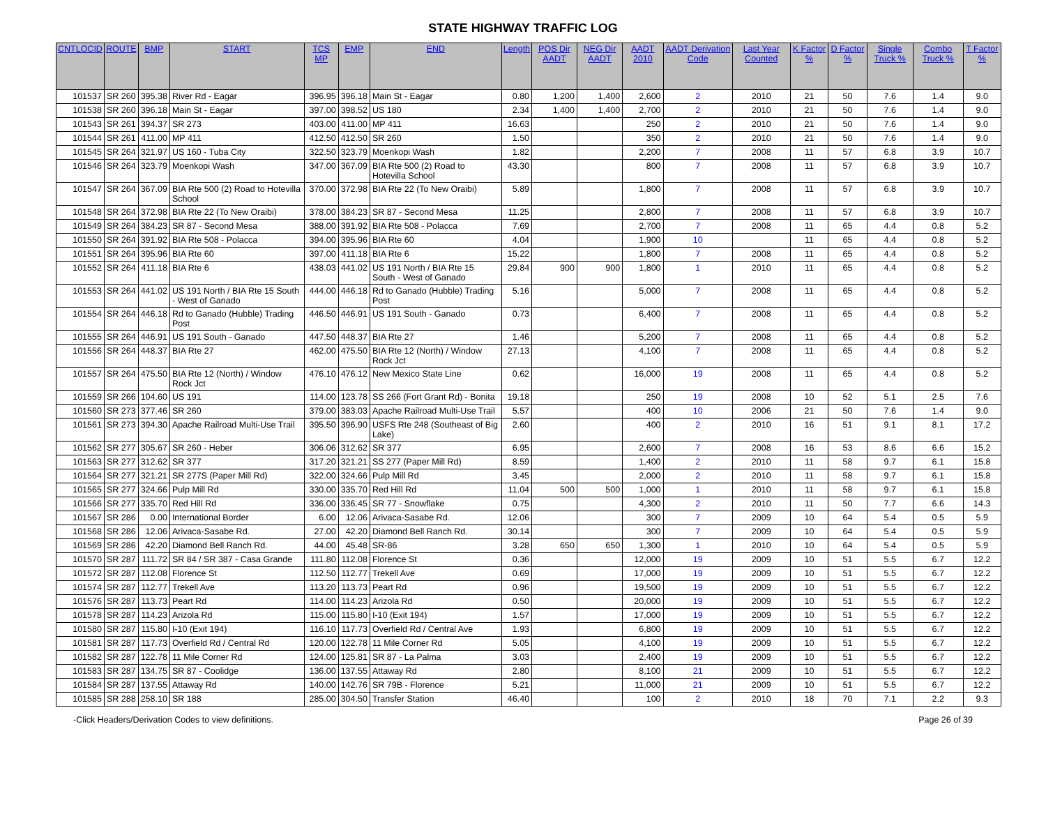STATE HIGHWAY TRAFFIC LOG
| CNTLOCID | ROUTE | BMP | START | TCS MP | EMP | END | Length | POS Dir AADT | NEG Dir AADT | AADT 2010 | AADT Derivation Code | Last Year Counted | K Factor % | D Factor % | Single Truck % | Combo Truck % | T Factor % |
| --- | --- | --- | --- | --- | --- | --- | --- | --- | --- | --- | --- | --- | --- | --- | --- | --- | --- |
| 101537 | SR 260 | 395.38 | River Rd - Eagar | 396.95 | 396.18 | Main St - Eagar | 0.80 | 1,200 | 1,400 | 2,600 | 2 | 2010 | 21 | 50 | 7.6 | 1.4 | 9.0 |
| 101538 | SR 260 | 396.18 | Main St - Eagar | 397.00 | 398.52 | US 180 | 2.34 | 1,400 | 1,400 | 2,700 | 2 | 2010 | 21 | 50 | 7.6 | 1.4 | 9.0 |
| 101543 | SR 261 | 394.37 | SR 273 | 403.00 | 411.00 | MP 411 | 16.63 | | | 250 | 2 | 2010 | 21 | 50 | 7.6 | 1.4 | 9.0 |
| 101544 | SR 261 | 411.00 | MP 411 | 412.50 | 412.50 | SR 260 | 1.50 | | | 350 | 2 | 2010 | 21 | 50 | 7.6 | 1.4 | 9.0 |
| 101545 | SR 264 | 321.97 | US 160 - Tuba City | 322.50 | 323.79 | Moenkopi Wash | 1.82 | | | 2,200 | 7 | 2008 | 11 | 57 | 6.8 | 3.9 | 10.7 |
| 101546 | SR 264 | 323.79 | Moenkopi Wash | 347.00 | 367.09 | BIA Rte 500 (2) Road to Hotevilla School | 43.30 | | | 800 | 7 | 2008 | 11 | 57 | 6.8 | 3.9 | 10.7 |
| 101547 | SR 264 | 367.09 | BIA Rte 500 (2) Road to Hotevilla School | 370.00 | 372.98 | BIA Rte 22 (To New Oraibi) | 5.89 | | | 1,800 | 7 | 2008 | 11 | 57 | 6.8 | 3.9 | 10.7 |
| 101548 | SR 264 | 372.98 | BIA Rte 22 (To New Oraibi) | 378.00 | 384.23 | SR 87 - Second Mesa | 11.25 | | | 2,800 | 7 | 2008 | 11 | 57 | 6.8 | 3.9 | 10.7 |
| 101549 | SR 264 | 384.23 | SR 87 - Second Mesa | 388.00 | 391.92 | BIA Rte 508 - Polacca | 7.69 | | | 2,700 | 7 | 2008 | 11 | 65 | 4.4 | 0.8 | 5.2 |
| 101550 | SR 264 | 391.92 | BIA Rte 508 - Polacca | 394.00 | 395.96 | BIA Rte 60 | 4.04 | | | 1,900 | 10 | | 11 | 65 | 4.4 | 0.8 | 5.2 |
| 101551 | SR 264 | 395.96 | BIA Rte 60 | 397.00 | 411.18 | BIA Rte 6 | 15.22 | | | 1,800 | 7 | 2008 | 11 | 65 | 4.4 | 0.8 | 5.2 |
| 101552 | SR 264 | 411.18 | BIA Rte 6 | 438.03 | 441.02 | US 191 North / BIA Rte 15 South - West of Ganado | 29.84 | 900 | 900 | 1,800 | 1 | 2010 | 11 | 65 | 4.4 | 0.8 | 5.2 |
| 101553 | SR 264 | 441.02 | US 191 North / BIA Rte 15 South - West of Ganado | 444.00 | 446.18 | Rd to Ganado (Hubble) Trading Post | 5.16 | | | 5,000 | 7 | 2008 | 11 | 65 | 4.4 | 0.8 | 5.2 |
| 101554 | SR 264 | 446.18 | Rd to Ganado (Hubble) Trading Post | 446.50 | 446.91 | US 191 South - Ganado | 0.73 | | | 6,400 | 7 | 2008 | 11 | 65 | 4.4 | 0.8 | 5.2 |
| 101555 | SR 264 | 446.91 | US 191 South - Ganado | 447.50 | 448.37 | BIA Rte 27 | 1.46 | | | 5,200 | 7 | 2008 | 11 | 65 | 4.4 | 0.8 | 5.2 |
| 101556 | SR 264 | 448.37 | BIA Rte 27 | 462.00 | 475.50 | BIA Rte 12 (North) / Window Rock Jct | 27.13 | | | 4,100 | 7 | 2008 | 11 | 65 | 4.4 | 0.8 | 5.2 |
| 101557 | SR 264 | 475.50 | BIA Rte 12 (North) / Window Rock Jct | 476.10 | 476.12 | New Mexico State Line | 0.62 | | | 16,000 | 19 | 2008 | 11 | 65 | 4.4 | 0.8 | 5.2 |
| 101559 | SR 266 | 104.60 | US 191 | 114.00 | 123.78 | SS 266 (Fort Grant Rd) - Bonita | 19.18 | | | 250 | 19 | 2008 | 10 | 52 | 5.1 | 2.5 | 7.6 |
| 101560 | SR 273 | 377.46 | SR 260 | 379.00 | 383.03 | Apache Railroad Multi-Use Trail | 5.57 | | | 400 | 10 | 2006 | 21 | 50 | 7.6 | 1.4 | 9.0 |
| 101561 | SR 273 | 394.30 | Apache Railroad Multi-Use Trail | 395.50 | 396.90 | USFS Rte 248 (Southeast of Big Lake) | 2.60 | | | 400 | 2 | 2010 | 16 | 51 | 9.1 | 8.1 | 17.2 |
| 101562 | SR 277 | 305.67 | SR 260 - Heber | 306.06 | 312.62 | SR 377 | 6.95 | | | 2,600 | 7 | 2008 | 16 | 53 | 8.6 | 6.6 | 15.2 |
| 101563 | SR 277 | 312.62 | SR 377 | 317.20 | 321.21 | SS 277 (Paper Mill Rd) | 8.59 | | | 1,400 | 2 | 2010 | 11 | 58 | 9.7 | 6.1 | 15.8 |
| 101564 | SR 277 | 321.21 | SR 277S (Paper Mill Rd) | 322.00 | 324.66 | Pulp Mill Rd | 3.45 | | | 2,000 | 2 | 2010 | 11 | 58 | 9.7 | 6.1 | 15.8 |
| 101565 | SR 277 | 324.66 | Pulp Mill Rd | 330.00 | 335.70 | Red Hill Rd | 11.04 | 500 | 500 | 1,000 | 1 | 2010 | 11 | 58 | 9.7 | 6.1 | 15.8 |
| 101566 | SR 277 | 335.70 | Red Hill Rd | 336.00 | 336.45 | SR 77 - Snowflake | 0.75 | | | 4,300 | 2 | 2010 | 11 | 50 | 7.7 | 6.6 | 14.3 |
| 101567 | SR 286 | 0.00 | International Border | 6.00 | 12.06 | Arivaca-Sasabe Rd. | 12.06 | | | 300 | 7 | 2009 | 10 | 64 | 5.4 | 0.5 | 5.9 |
| 101568 | SR 286 | 12.06 | Arivaca-Sasabe Rd. | 27.00 | 42.20 | Diamond Bell Ranch Rd. | 30.14 | | | 300 | 7 | 2009 | 10 | 64 | 5.4 | 0.5 | 5.9 |
| 101569 | SR 286 | 42.20 | Diamond Bell Ranch Rd. | 44.00 | 45.48 | SR-86 | 3.28 | 650 | 650 | 1,300 | 1 | 2010 | 10 | 64 | 5.4 | 0.5 | 5.9 |
| 101570 | SR 287 | 111.72 | SR 84 / SR 387 - Casa Grande | 111.80 | 112.08 | Florence St | 0.36 | | | 12,000 | 19 | 2009 | 10 | 51 | 5.5 | 6.7 | 12.2 |
| 101572 | SR 287 | 112.08 | Florence St | 112.50 | 112.77 | Trekell Ave | 0.69 | | | 17,000 | 19 | 2009 | 10 | 51 | 5.5 | 6.7 | 12.2 |
| 101574 | SR 287 | 112.77 | Trekell Ave | 113.20 | 113.73 | Peart Rd | 0.96 | | | 19,500 | 19 | 2009 | 10 | 51 | 5.5 | 6.7 | 12.2 |
| 101576 | SR 287 | 113.73 | Peart Rd | 114.00 | 114.23 | Arizola Rd | 0.50 | | | 20,000 | 19 | 2009 | 10 | 51 | 5.5 | 6.7 | 12.2 |
| 101578 | SR 287 | 114.23 | Arizola Rd | 115.00 | 115.80 | I-10 (Exit 194) | 1.57 | | | 17,000 | 19 | 2009 | 10 | 51 | 5.5 | 6.7 | 12.2 |
| 101580 | SR 287 | 115.80 | I-10 (Exit 194) | 116.10 | 117.73 | Overfield Rd / Central Ave | 1.93 | | | 6,800 | 19 | 2009 | 10 | 51 | 5.5 | 6.7 | 12.2 |
| 101581 | SR 287 | 117.73 | Overfield Rd / Central Rd | 120.00 | 122.78 | 11 Mile Corner Rd | 5.05 | | | 4,100 | 19 | 2009 | 10 | 51 | 5.5 | 6.7 | 12.2 |
| 101582 | SR 287 | 122.78 | 11 Mile Corner Rd | 124.00 | 125.81 | SR 87 - La Palma | 3.03 | | | 2,400 | 19 | 2009 | 10 | 51 | 5.5 | 6.7 | 12.2 |
| 101583 | SR 287 | 134.75 | SR 87 - Coolidge | 136.00 | 137.55 | Attaway Rd | 2.80 | | | 8,100 | 21 | 2009 | 10 | 51 | 5.5 | 6.7 | 12.2 |
| 101584 | SR 287 | 137.55 | Attaway Rd | 140.00 | 142.76 | SR 79B - Florence | 5.21 | | | 11,000 | 21 | 2009 | 10 | 51 | 5.5 | 6.7 | 12.2 |
| 101585 | SR 288 | 258.10 | SR 188 | 285.00 | 304.50 | Transfer Station | 46.40 | | | 100 | 2 | 2010 | 18 | 70 | 7.1 | 2.2 | 9.3 |
-Click Headers/Derivation Codes to view definitions. Page 26 of 39